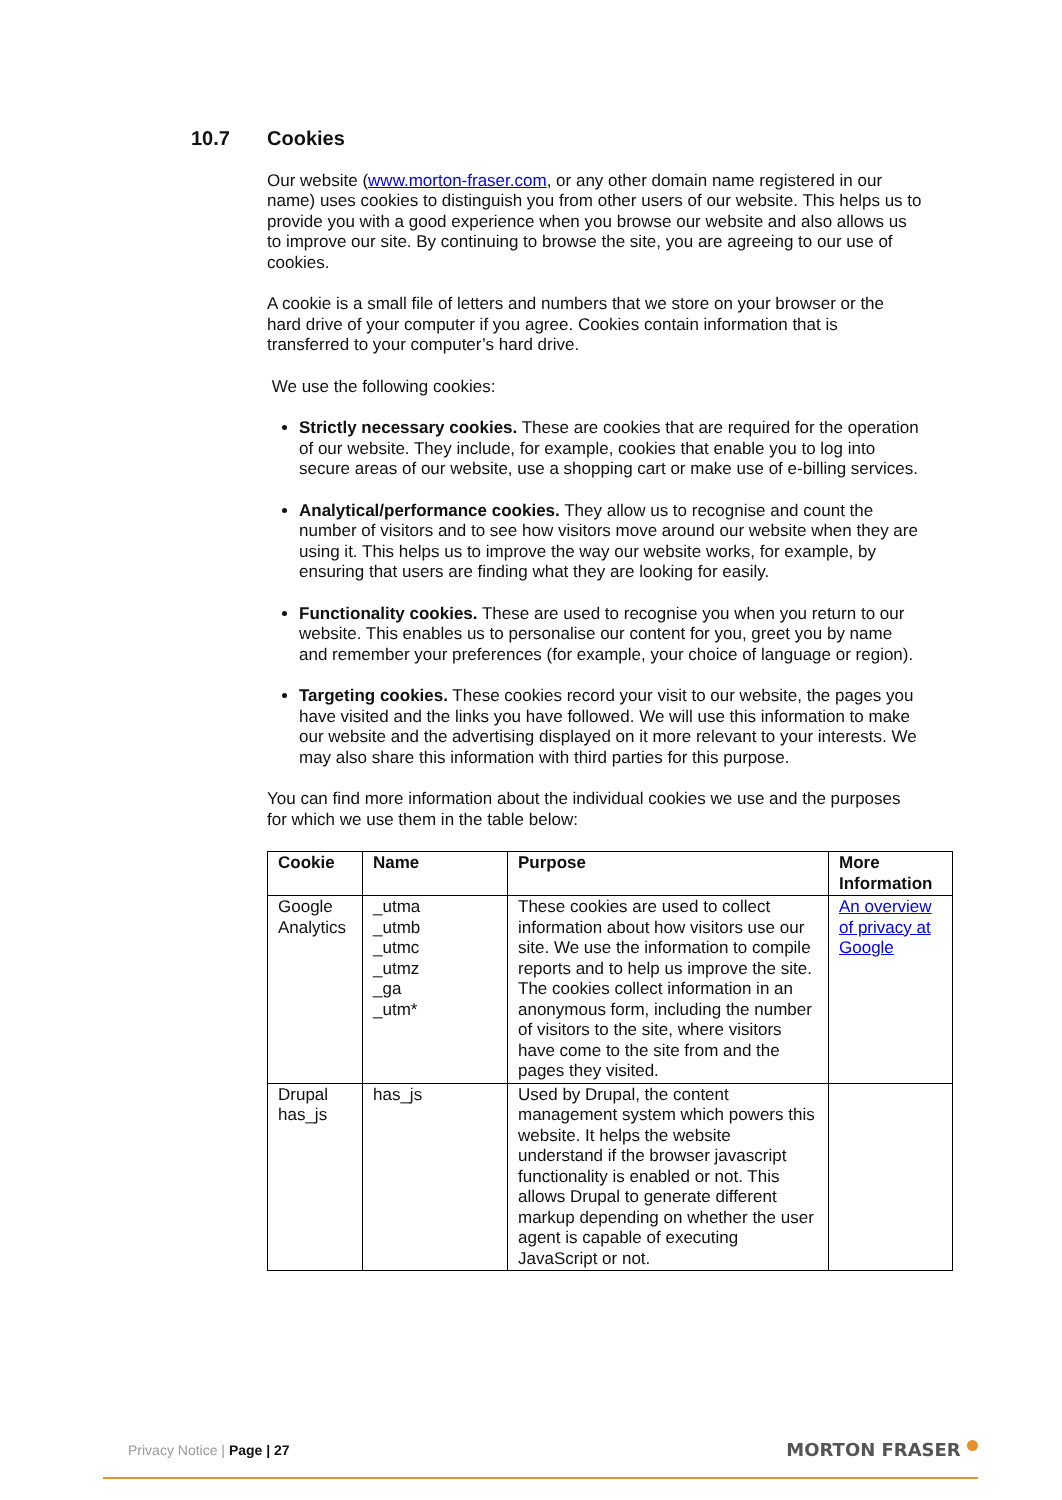10.7 Cookies
Our website (www.morton-fraser.com, or any other domain name registered in our name) uses cookies to distinguish you from other users of our website. This helps us to provide you with a good experience when you browse our website and also allows us to improve our site. By continuing to browse the site, you are agreeing to our use of cookies.
A cookie is a small file of letters and numbers that we store on your browser or the hard drive of your computer if you agree. Cookies contain information that is transferred to your computer’s hard drive.
We use the following cookies:
Strictly necessary cookies. These are cookies that are required for the operation of our website. They include, for example, cookies that enable you to log into secure areas of our website, use a shopping cart or make use of e-billing services.
Analytical/performance cookies. They allow us to recognise and count the number of visitors and to see how visitors move around our website when they are using it. This helps us to improve the way our website works, for example, by ensuring that users are finding what they are looking for easily.
Functionality cookies. These are used to recognise you when you return to our website. This enables us to personalise our content for you, greet you by name and remember your preferences (for example, your choice of language or region).
Targeting cookies. These cookies record your visit to our website, the pages you have visited and the links you have followed. We will use this information to make our website and the advertising displayed on it more relevant to your interests. We may also share this information with third parties for this purpose.
You can find more information about the individual cookies we use and the purposes for which we use them in the table below:
| Cookie | Name | Purpose | More Information |
| --- | --- | --- | --- |
| Google Analytics | _utma _utmb _utmc _utmz _ga _utm* | These cookies are used to collect information about how visitors use our site. We use the information to compile reports and to help us improve the site. The cookies collect information in an anonymous form, including the number of visitors to the site, where visitors have come to the site from and the pages they visited. | An overview of privacy at Google |
| Drupal has_js | has_js | Used by Drupal, the content management system which powers this website. It helps the website understand if the browser javascript functionality is enabled or not. This allows Drupal to generate different markup depending on whether the user agent is capable of executing JavaScript or not. | |
Privacy Notice | Page | 27 MORTON FRASER